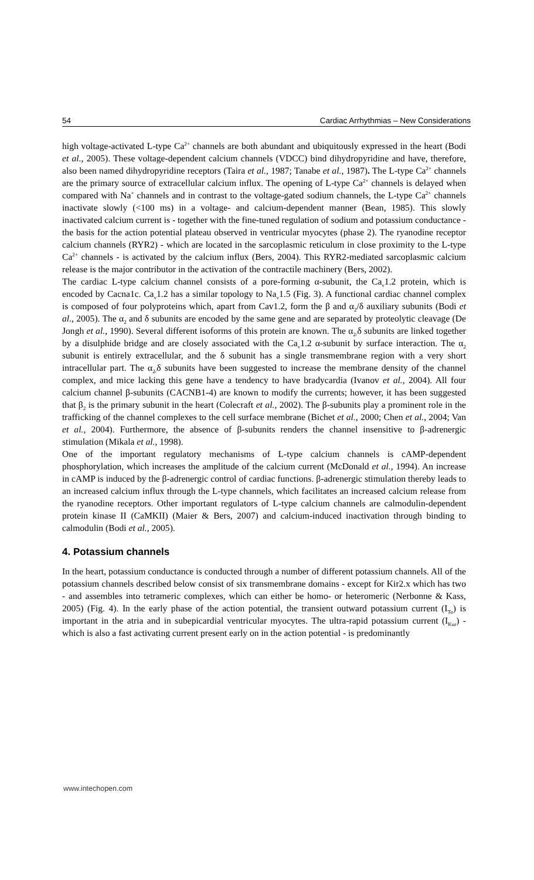54 Cardiac Arrhythmias – New Considerations
high voltage-activated L-type Ca<sup>2+</sup> channels are both abundant and ubiquitously expressed in the heart (Bodi et al., 2005). These voltage-dependent calcium channels (VDCC) bind dihydropyridine and have, therefore, also been named dihydropyridine receptors (Taira et al., 1987; Tanabe et al., 1987). The L-type Ca<sup>2+</sup> channels are the primary source of extracellular calcium influx. The opening of L-type Ca<sup>2+</sup> channels is delayed when compared with Na<sup>+</sup> channels and in contrast to the voltage-gated sodium channels, the L-type Ca<sup>2+</sup> channels inactivate slowly (<100 ms) in a voltage- and calcium-dependent manner (Bean, 1985). This slowly inactivated calcium current is - together with the fine-tuned regulation of sodium and potassium conductance - the basis for the action potential plateau observed in ventricular myocytes (phase 2). The ryanodine receptor calcium channels (RYR2) - which are located in the sarcoplasmic reticulum in close proximity to the L-type Ca<sup>2+</sup> channels - is activated by the calcium influx (Bers, 2004). This RYR2-mediated sarcoplasmic calcium release is the major contributor in the activation of the contractile machinery (Bers, 2002).
The cardiac L-type calcium channel consists of a pore-forming α-subunit, the Ca<sub>v</sub>1.2 protein, which is encoded by Cacna1c. Ca<sub>v</sub>1.2 has a similar topology to Na<sub>v</sub>1.5 (Fig. 3). A functional cardiac channel complex is composed of four polyproteins which, apart from Cav1.2, form the β and α<sub>2</sub>/δ auxiliary subunits (Bodi et al., 2005). The α<sub>2</sub> and δ subunits are encoded by the same gene and are separated by proteolytic cleavage (De Jongh et al., 1990). Several different isoforms of this protein are known. The α<sub>2/</sub>δ subunits are linked together by a disulphide bridge and are closely associated with the Ca<sub>v</sub>1.2 α-subunit by surface interaction. The α<sub>2</sub> subunit is entirely extracellular, and the δ subunit has a single transmembrane region with a very short intracellular part. The α<sub>2/</sub>δ subunits have been suggested to increase the membrane density of the channel complex, and mice lacking this gene have a tendency to have bradycardia (Ivanov et al., 2004). All four calcium channel β-subunits (CACNB1-4) are known to modify the currents; however, it has been suggested that β<sub>2</sub> is the primary subunit in the heart (Colecraft et al., 2002). The β-subunits play a prominent role in the trafficking of the channel complexes to the cell surface membrane (Bichet et al., 2000; Chen et al., 2004; Van et al., 2004). Furthermore, the absence of β-subunits renders the channel insensitive to β-adrenergic stimulation (Mikala et al., 1998).
One of the important regulatory mechanisms of L-type calcium channels is cAMP-dependent phosphorylation, which increases the amplitude of the calcium current (McDonald et al., 1994). An increase in cAMP is induced by the β-adrenergic control of cardiac functions. β-adrenergic stimulation thereby leads to an increased calcium influx through the L-type channels, which facilitates an increased calcium release from the ryanodine receptors. Other important regulators of L-type calcium channels are calmodulin-dependent protein kinase II (CaMKII) (Maier & Bers, 2007) and calcium-induced inactivation through binding to calmodulin (Bodi et al., 2005).
4. Potassium channels
In the heart, potassium conductance is conducted through a number of different potassium channels. All of the potassium channels described below consist of six transmembrane domains - except for Kir2.x which has two - and assembles into tetrameric complexes, which can either be homo- or heteromeric (Nerbonne & Kass, 2005) (Fig. 4). In the early phase of the action potential, the transient outward potassium current (I<sub>To</sub>) is important in the atria and in subepicardial ventricular myocytes. The ultra-rapid potassium current (I<sub>Kur</sub>) - which is also a fast activating current present early on in the action potential - is predominantly
www.intechopen.com